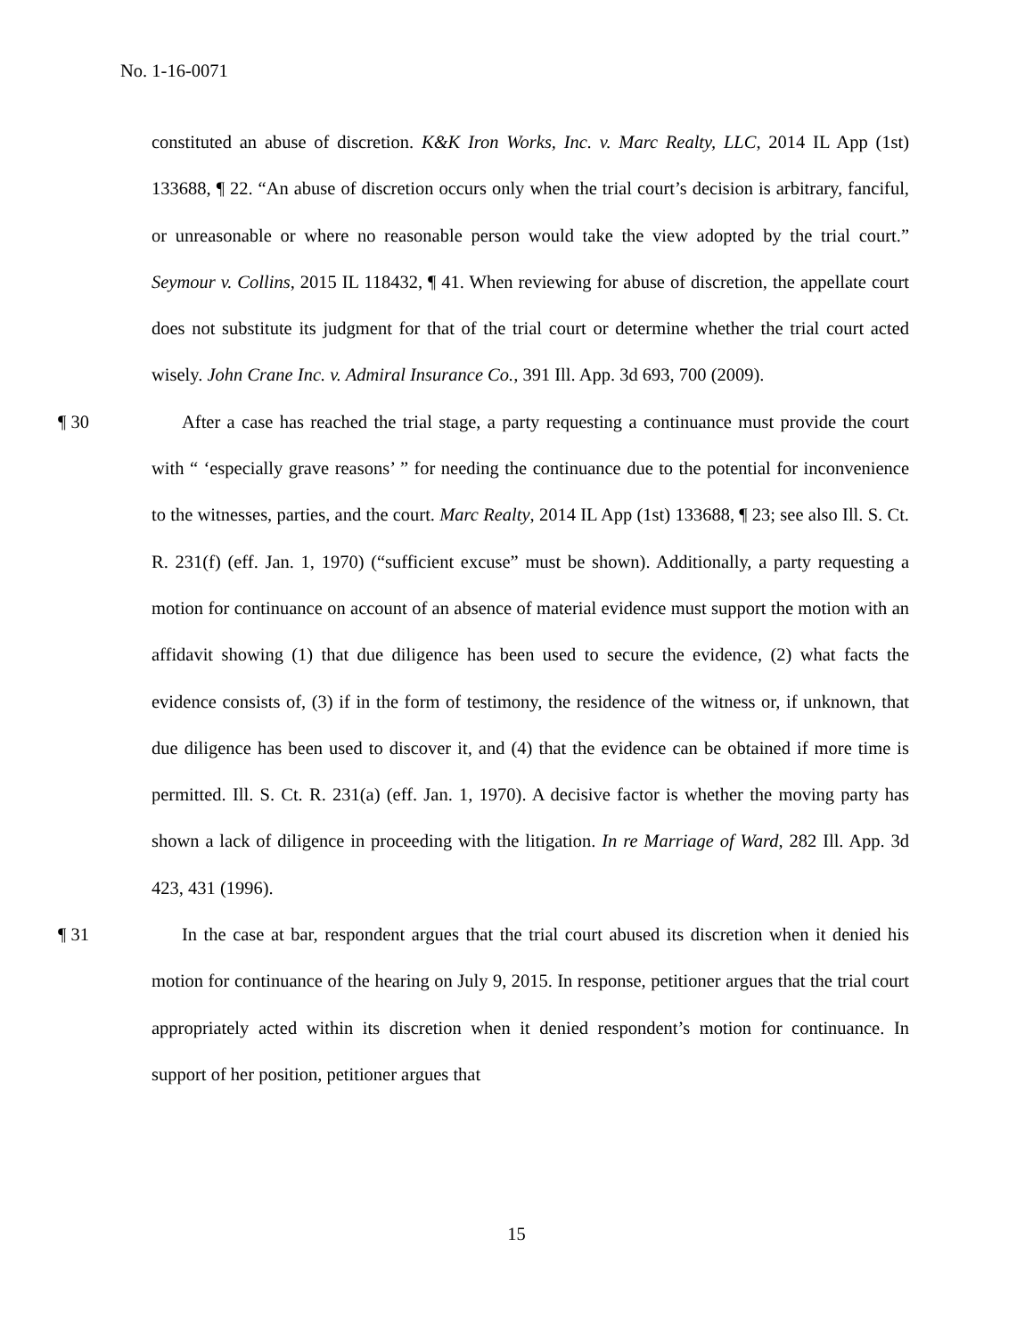No. 1-16-0071
constituted an abuse of discretion. K&K Iron Works, Inc. v. Marc Realty, LLC, 2014 IL App (1st) 133688, ¶ 22. “An abuse of discretion occurs only when the trial court’s decision is arbitrary, fanciful, or unreasonable or where no reasonable person would take the view adopted by the trial court.” Seymour v. Collins, 2015 IL 118432, ¶ 41. When reviewing for abuse of discretion, the appellate court does not substitute its judgment for that of the trial court or determine whether the trial court acted wisely. John Crane Inc. v. Admiral Insurance Co., 391 Ill. App. 3d 693, 700 (2009).
¶ 30 After a case has reached the trial stage, a party requesting a continuance must provide the court with “ ‘especially grave reasons’ ” for needing the continuance due to the potential for inconvenience to the witnesses, parties, and the court. Marc Realty, 2014 IL App (1st) 133688, ¶ 23; see also Ill. S. Ct. R. 231(f) (eff. Jan. 1, 1970) (“sufficient excuse” must be shown). Additionally, a party requesting a motion for continuance on account of an absence of material evidence must support the motion with an affidavit showing (1) that due diligence has been used to secure the evidence, (2) what facts the evidence consists of, (3) if in the form of testimony, the residence of the witness or, if unknown, that due diligence has been used to discover it, and (4) that the evidence can be obtained if more time is permitted. Ill. S. Ct. R. 231(a) (eff. Jan. 1, 1970). A decisive factor is whether the moving party has shown a lack of diligence in proceeding with the litigation. In re Marriage of Ward, 282 Ill. App. 3d 423, 431 (1996).
¶ 31 In the case at bar, respondent argues that the trial court abused its discretion when it denied his motion for continuance of the hearing on July 9, 2015. In response, petitioner argues that the trial court appropriately acted within its discretion when it denied respondent’s motion for continuance. In support of her position, petitioner argues that
15